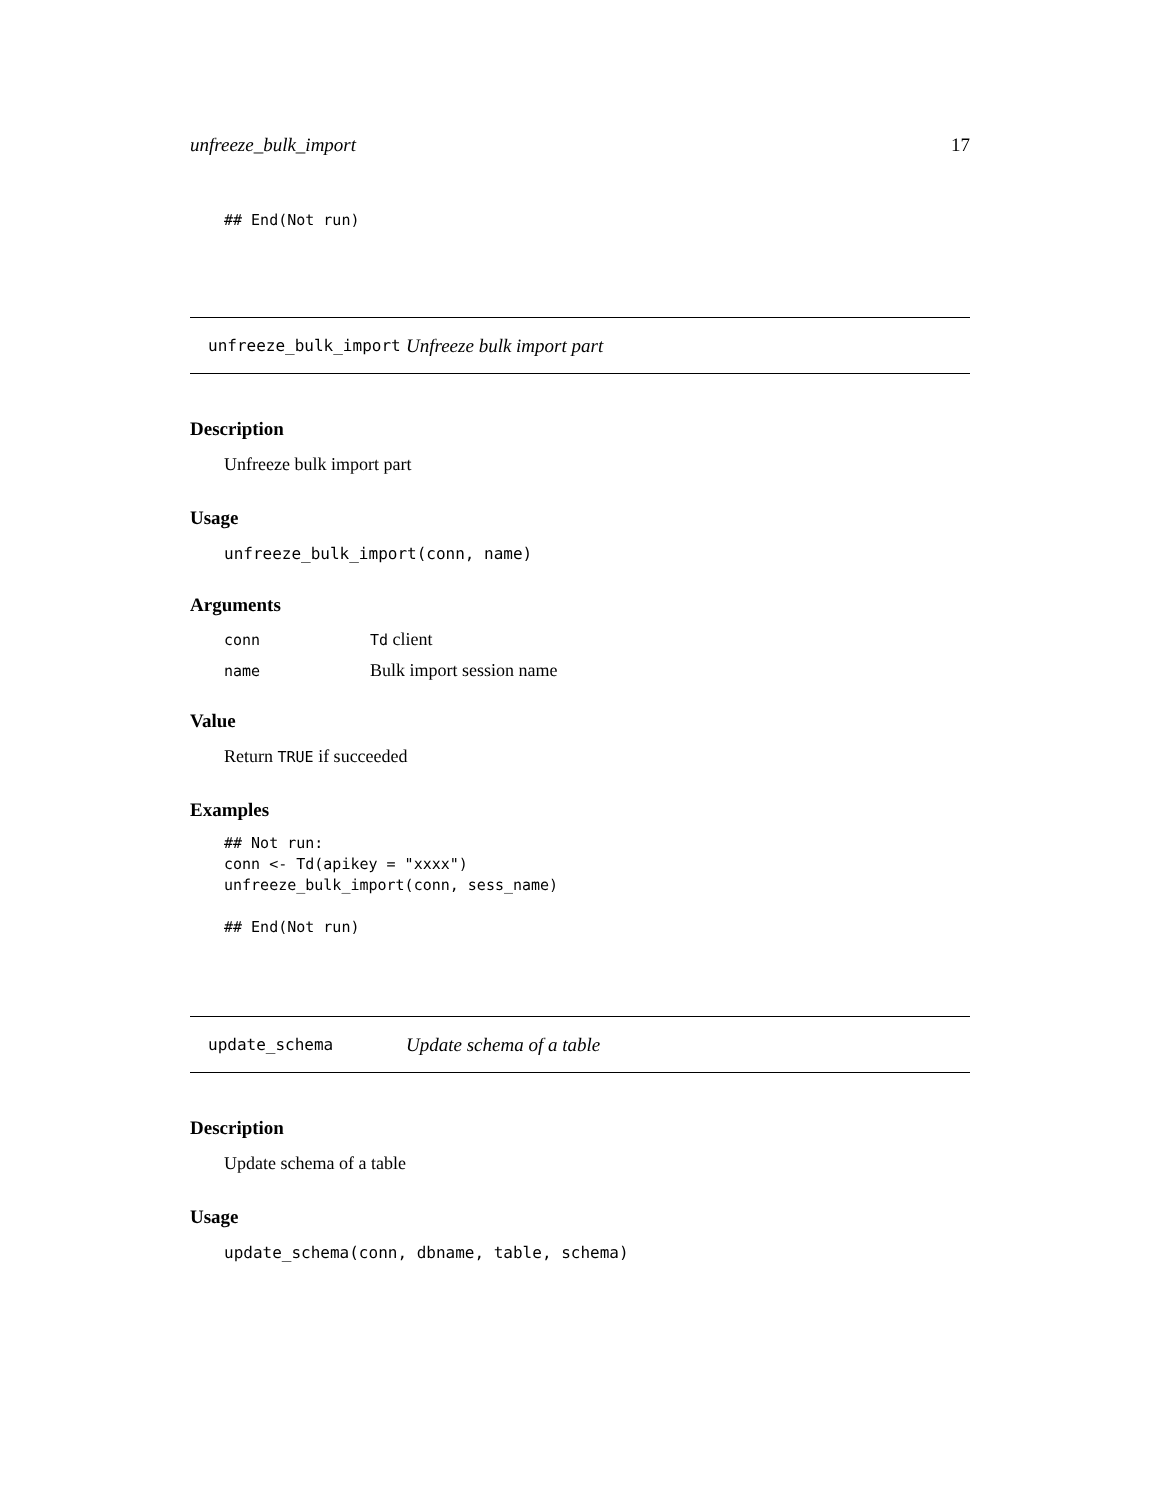unfreeze_bulk_import 17
## End(Not run)
unfreeze_bulk_import Unfreeze bulk import part
Description
Unfreeze bulk import part
Usage
unfreeze_bulk_import(conn, name)
Arguments
| conn | Td client |
| name | Bulk import session name |
Value
Return TRUE if succeeded
Examples
## Not run:
conn <- Td(apikey = "xxxx")
unfreeze_bulk_import(conn, sess_name)

## End(Not run)
update_schema Update schema of a table
Description
Update schema of a table
Usage
update_schema(conn, dbname, table, schema)